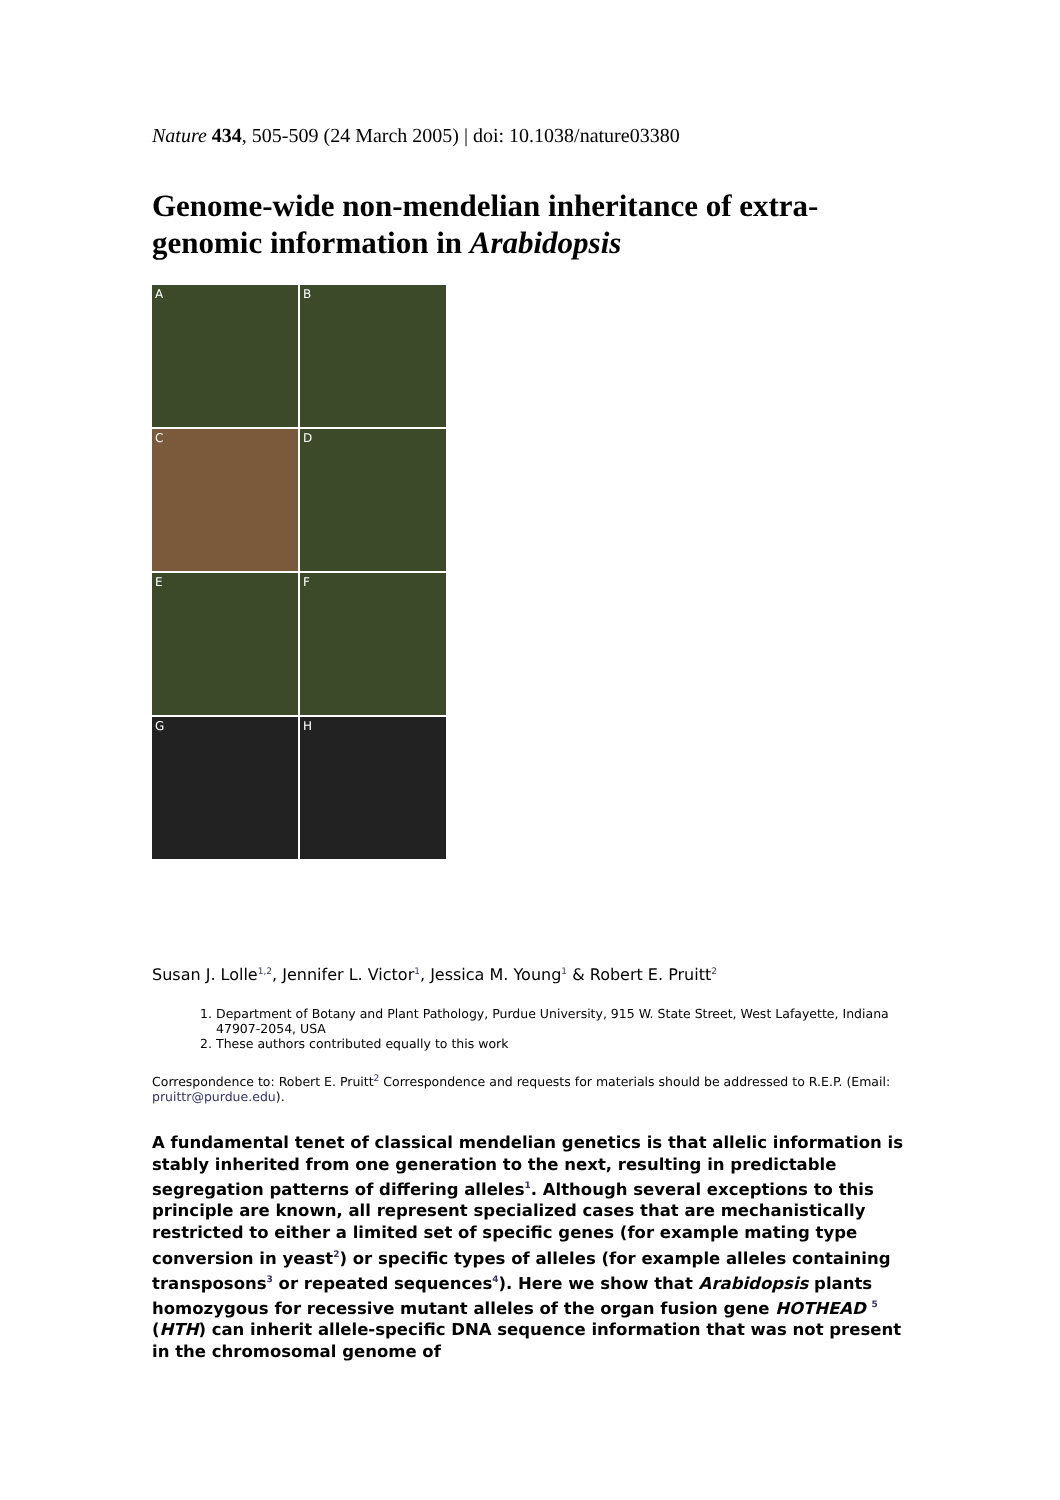Nature 434, 505-509 (24 March 2005) | doi: 10.1038/nature03380
Genome-wide non-mendelian inheritance of extra-genomic information in Arabidopsis
A
B
C
D
E
F
G
H
Susan J. Lolle<sup>1,2</sup>, Jennifer L. Victor<sup>1</sup>, Jessica M. Young<sup>1</sup> & Robert E. Pruitt<sup>2</sup>
1. Department of Botany and Plant Pathology, Purdue University, 915 W. State Street, West Lafayette, Indiana 47907-2054, USA
2. These authors contributed equally to this work
Correspondence to: Robert E. Pruitt<sup>2</sup> Correspondence and requests for materials should be addressed to R.E.P. (Email: pruittr@purdue.edu).
A fundamental tenet of classical mendelian genetics is that allelic information is stably inherited from one generation to the next, resulting in predictable segregation patterns of differing alleles<sup>1</sup>. Although several exceptions to this principle are known, all represent specialized cases that are mechanistically restricted to either a limited set of specific genes (for example mating type conversion in yeast<sup>2</sup>) or specific types of alleles (for example alleles containing transposons<sup>3</sup> or repeated sequences<sup>4</sup>). Here we show that Arabidopsis plants homozygous for recessive mutant alleles of the organ fusion gene HOTHEAD <sup>5</sup> (HTH) can inherit allele-specific DNA sequence information that was not present in the chromosomal genome of